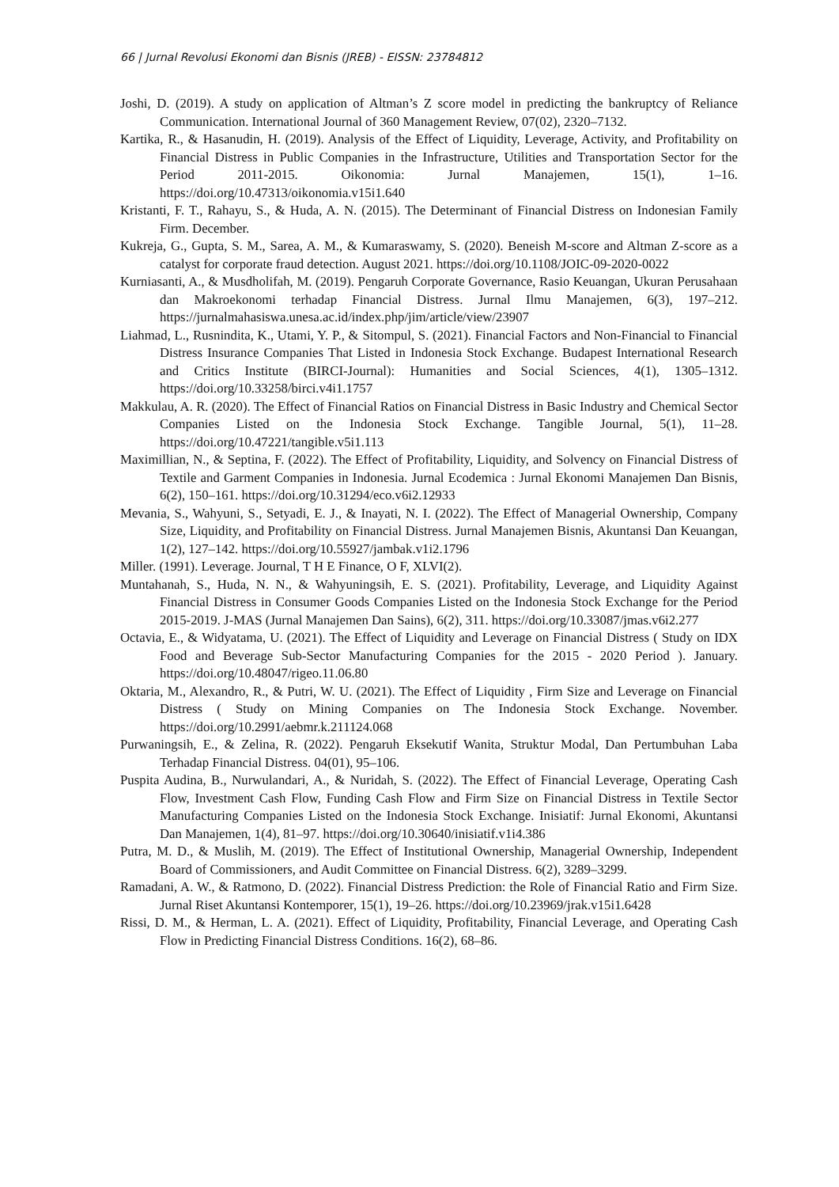66 | Jurnal Revolusi Ekonomi dan Bisnis (JREB) - EISSN: 23784812
Joshi, D. (2019). A study on application of Altman’s Z score model in predicting the bankruptcy of Reliance Communication. International Journal of 360 Management Review, 07(02), 2320–7132.
Kartika, R., & Hasanudin, H. (2019). Analysis of the Effect of Liquidity, Leverage, Activity, and Profitability on Financial Distress in Public Companies in the Infrastructure, Utilities and Transportation Sector for the Period 2011-2015. Oikonomia: Jurnal Manajemen, 15(1), 1–16. https://doi.org/10.47313/oikonomia.v15i1.640
Kristanti, F. T., Rahayu, S., & Huda, A. N. (2015). The Determinant of Financial Distress on Indonesian Family Firm. December.
Kukreja, G., Gupta, S. M., Sarea, A. M., & Kumaraswamy, S. (2020). Beneish M-score and Altman Z-score as a catalyst for corporate fraud detection. August 2021. https://doi.org/10.1108/JOIC-09-2020-0022
Kurniasanti, A., & Musdholifah, M. (2019). Pengaruh Corporate Governance, Rasio Keuangan, Ukuran Perusahaan dan Makroekonomi terhadap Financial Distress. Jurnal Ilmu Manajemen, 6(3), 197–212. https://jurnalmahasiswa.unesa.ac.id/index.php/jim/article/view/23907
Liahmad, L., Rusnindita, K., Utami, Y. P., & Sitompul, S. (2021). Financial Factors and Non-Financial to Financial Distress Insurance Companies That Listed in Indonesia Stock Exchange. Budapest International Research and Critics Institute (BIRCI-Journal): Humanities and Social Sciences, 4(1), 1305–1312. https://doi.org/10.33258/birci.v4i1.1757
Makkulau, A. R. (2020). The Effect of Financial Ratios on Financial Distress in Basic Industry and Chemical Sector Companies Listed on the Indonesia Stock Exchange. Tangible Journal, 5(1), 11–28. https://doi.org/10.47221/tangible.v5i1.113
Maximillian, N., & Septina, F. (2022). The Effect of Profitability, Liquidity, and Solvency on Financial Distress of Textile and Garment Companies in Indonesia. Jurnal Ecodemica : Jurnal Ekonomi Manajemen Dan Bisnis, 6(2), 150–161. https://doi.org/10.31294/eco.v6i2.12933
Mevania, S., Wahyuni, S., Setyadi, E. J., & Inayati, N. I. (2022). The Effect of Managerial Ownership, Company Size, Liquidity, and Profitability on Financial Distress. Jurnal Manajemen Bisnis, Akuntansi Dan Keuangan, 1(2), 127–142. https://doi.org/10.55927/jambak.v1i2.1796
Miller. (1991). Leverage. Journal, T H E Finance, O F, XLVI(2).
Muntahanah, S., Huda, N. N., & Wahyuningsih, E. S. (2021). Profitability, Leverage, and Liquidity Against Financial Distress in Consumer Goods Companies Listed on the Indonesia Stock Exchange for the Period 2015-2019. J-MAS (Jurnal Manajemen Dan Sains), 6(2), 311. https://doi.org/10.33087/jmas.v6i2.277
Octavia, E., & Widyatama, U. (2021). The Effect of Liquidity and Leverage on Financial Distress ( Study on IDX Food and Beverage Sub-Sector Manufacturing Companies for the 2015 - 2020 Period ). January. https://doi.org/10.48047/rigeo.11.06.80
Oktaria, M., Alexandro, R., & Putri, W. U. (2021). The Effect of Liquidity , Firm Size and Leverage on Financial Distress ( Study on Mining Companies on The Indonesia Stock Exchange. November. https://doi.org/10.2991/aebmr.k.211124.068
Purwaningsih, E., & Zelina, R. (2022). Pengaruh Eksekutif Wanita, Struktur Modal, Dan Pertumbuhan Laba Terhadap Financial Distress. 04(01), 95–106.
Puspita Audina, B., Nurwulandari, A., & Nuridah, S. (2022). The Effect of Financial Leverage, Operating Cash Flow, Investment Cash Flow, Funding Cash Flow and Firm Size on Financial Distress in Textile Sector Manufacturing Companies Listed on the Indonesia Stock Exchange. Inisiatif: Jurnal Ekonomi, Akuntansi Dan Manajemen, 1(4), 81–97. https://doi.org/10.30640/inisiatif.v1i4.386
Putra, M. D., & Muslih, M. (2019). The Effect of Institutional Ownership, Managerial Ownership, Independent Board of Commissioners, and Audit Committee on Financial Distress. 6(2), 3289–3299.
Ramadani, A. W., & Ratmono, D. (2022). Financial Distress Prediction: the Role of Financial Ratio and Firm Size. Jurnal Riset Akuntansi Kontemporer, 15(1), 19–26. https://doi.org/10.23969/jrak.v15i1.6428
Rissi, D. M., & Herman, L. A. (2021). Effect of Liquidity, Profitability, Financial Leverage, and Operating Cash Flow in Predicting Financial Distress Conditions. 16(2), 68–86.